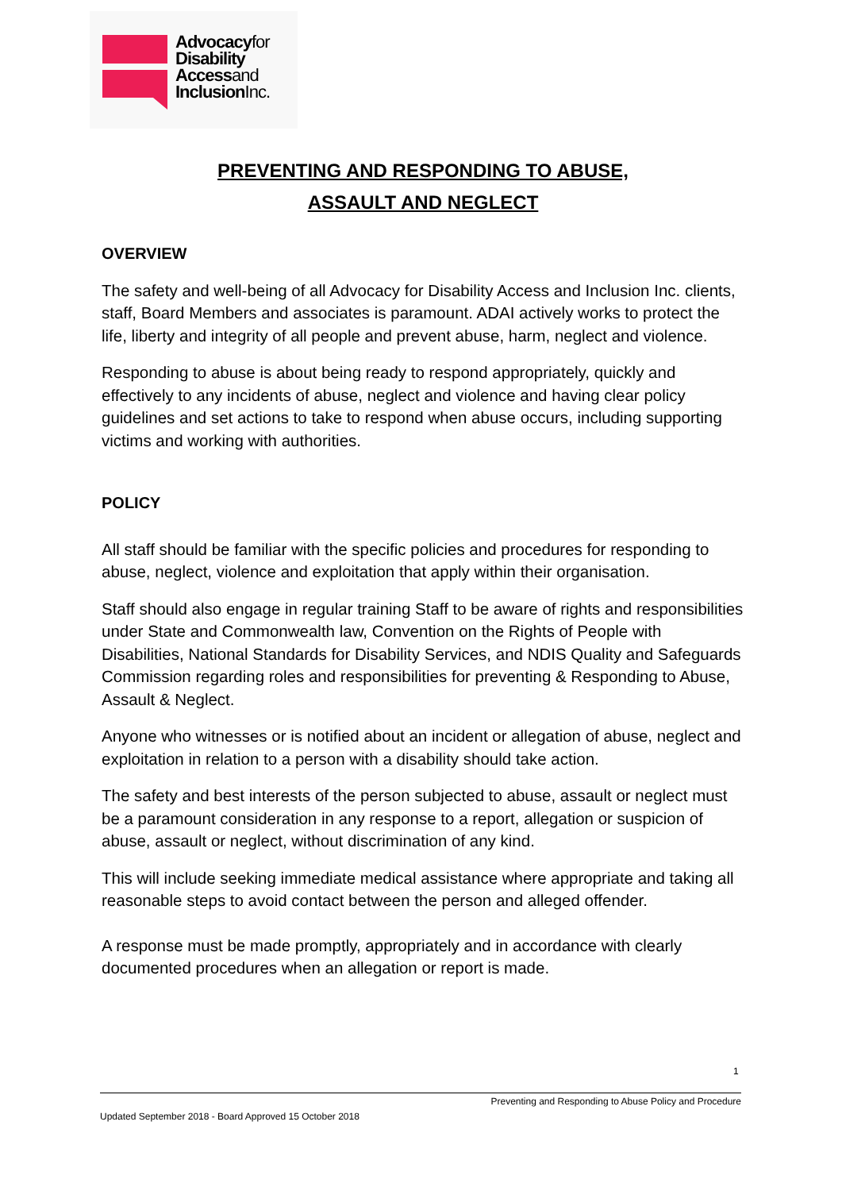Advocacyfor
Disability
Accessand
InclusionInc.
PREVENTING AND RESPONDING TO ABUSE,
ASSAULT AND NEGLECT
OVERVIEW
The safety and well-being of all Advocacy for Disability Access and Inclusion Inc. clients, staff, Board Members and associates is paramount. ADAI actively works to protect the life, liberty and integrity of all people and prevent abuse, harm, neglect and violence.
Responding to abuse is about being ready to respond appropriately, quickly and effectively to any incidents of abuse, neglect and violence and having clear policy guidelines and set actions to take to respond when abuse occurs, including supporting victims and working with authorities.
POLICY
All staff should be familiar with the specific policies and procedures for responding to abuse, neglect, violence and exploitation that apply within their organisation.
Staff should also engage in regular training Staff to be aware of rights and responsibilities under State and Commonwealth law, Convention on the Rights of People with Disabilities, National Standards for Disability Services, and NDIS Quality and Safeguards Commission regarding roles and responsibilities for preventing & Responding to Abuse, Assault & Neglect.
Anyone who witnesses or is notified about an incident or allegation of abuse, neglect and exploitation in relation to a person with a disability should take action.
The safety and best interests of the person subjected to abuse, assault or neglect must be a paramount consideration in any response to a report, allegation or suspicion of abuse, assault or neglect, without discrimination of any kind.
This will include seeking immediate medical assistance where appropriate and taking all reasonable steps to avoid contact between the person and alleged offender.
A response must be made promptly, appropriately and in accordance with clearly documented procedures when an allegation or report is made.
1
Preventing and Responding to Abuse Policy and Procedure
Updated September 2018 - Board Approved 15 October 2018